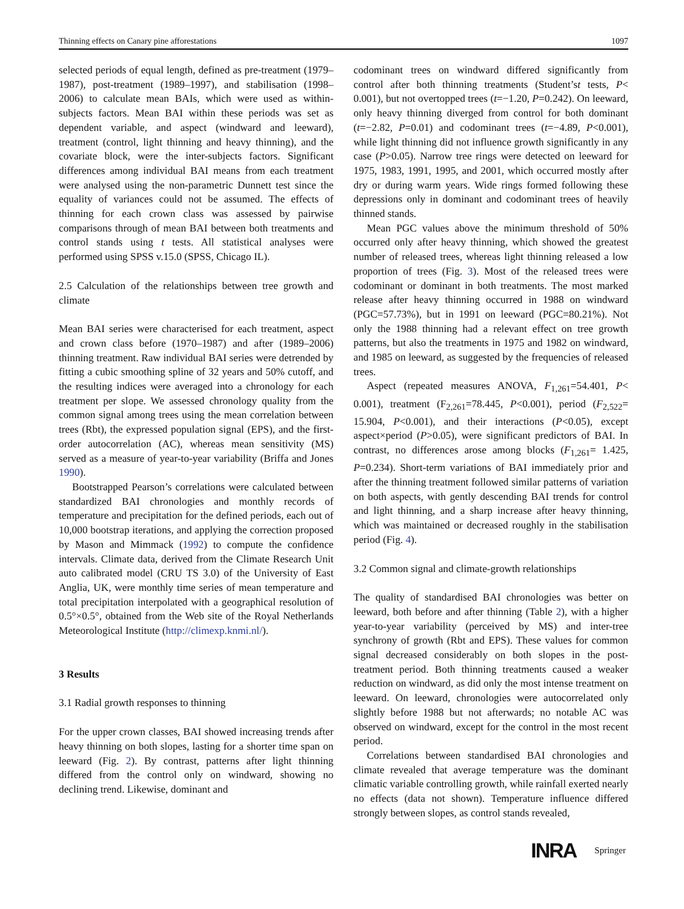Thinning effects on Canary pine afforestations 1097
selected periods of equal length, defined as pre-treatment (1979–1987), post-treatment (1989–1997), and stabilisation (1998–2006) to calculate mean BAIs, which were used as within-subjects factors. Mean BAI within these periods was set as dependent variable, and aspect (windward and leeward), treatment (control, light thinning and heavy thinning), and the covariate block, were the inter-subjects factors. Significant differences among individual BAI means from each treatment were analysed using the non-parametric Dunnett test since the equality of variances could not be assumed. The effects of thinning for each crown class was assessed by pairwise comparisons through of mean BAI between both treatments and control stands using t tests. All statistical analyses were performed using SPSS v.15.0 (SPSS, Chicago IL).
2.5 Calculation of the relationships between tree growth and climate
Mean BAI series were characterised for each treatment, aspect and crown class before (1970–1987) and after (1989–2006) thinning treatment. Raw individual BAI series were detrended by fitting a cubic smoothing spline of 32 years and 50% cutoff, and the resulting indices were averaged into a chronology for each treatment per slope. We assessed chronology quality from the common signal among trees using the mean correlation between trees (Rbt), the expressed population signal (EPS), and the first-order autocorrelation (AC), whereas mean sensitivity (MS) served as a measure of year-to-year variability (Briffa and Jones 1990).
Bootstrapped Pearson’s correlations were calculated between standardized BAI chronologies and monthly records of temperature and precipitation for the defined periods, each out of 10,000 bootstrap iterations, and applying the correction proposed by Mason and Mimmack (1992) to compute the confidence intervals. Climate data, derived from the Climate Research Unit auto calibrated model (CRU TS 3.0) of the University of East Anglia, UK, were monthly time series of mean temperature and total precipitation interpolated with a geographical resolution of 0.5°×0.5°, obtained from the Web site of the Royal Netherlands Meteorological Institute (http://climexp.knmi.nl/).
3 Results
3.1 Radial growth responses to thinning
For the upper crown classes, BAI showed increasing trends after heavy thinning on both slopes, lasting for a shorter time span on leeward (Fig. 2). By contrast, patterns after light thinning differed from the control only on windward, showing no declining trend. Likewise, dominant and
codominant trees on windward differed significantly from control after both thinning treatments (Student’st tests, P< 0.001), but not overtopped trees (t=−1.20, P=0.242). On leeward, only heavy thinning diverged from control for both dominant (t=−2.82, P=0.01) and codominant trees (t=−4.89, P<0.001), while light thinning did not influence growth significantly in any case (P>0.05). Narrow tree rings were detected on leeward for 1975, 1983, 1991, 1995, and 2001, which occurred mostly after dry or during warm years. Wide rings formed following these depressions only in dominant and codominant trees of heavily thinned stands.
Mean PGC values above the minimum threshold of 50% occurred only after heavy thinning, which showed the greatest number of released trees, whereas light thinning released a low proportion of trees (Fig. 3). Most of the released trees were codominant or dominant in both treatments. The most marked release after heavy thinning occurred in 1988 on windward (PGC=57.73%), but in 1991 on leeward (PGC=80.21%). Not only the 1988 thinning had a relevant effect on tree growth patterns, but also the treatments in 1975 and 1982 on windward, and 1985 on leeward, as suggested by the frequencies of released trees.
Aspect (repeated measures ANOVA, F<sub>1,261</sub>=54.401, P< 0.001), treatment (F<sub>2,261</sub>=78.445, P<0.001), period (F<sub>2,522</sub>= 15.904, P<0.001), and their interactions (P<0.05), except aspect×period (P>0.05), were significant predictors of BAI. In contrast, no differences arose among blocks (F<sub>1,261</sub>= 1.425, P=0.234). Short-term variations of BAI immediately prior and after the thinning treatment followed similar patterns of variation on both aspects, with gently descending BAI trends for control and light thinning, and a sharp increase after heavy thinning, which was maintained or decreased roughly in the stabilisation period (Fig. 4).
3.2 Common signal and climate-growth relationships
The quality of standardised BAI chronologies was better on leeward, both before and after thinning (Table 2), with a higher year-to-year variability (perceived by MS) and inter-tree synchrony of growth (Rbt and EPS). These values for common signal decreased considerably on both slopes in the post-treatment period. Both thinning treatments caused a weaker reduction on windward, as did only the most intense treatment on leeward. On leeward, chronologies were autocorrelated only slightly before 1988 but not afterwards; no notable AC was observed on windward, except for the control in the most recent period.
Correlations between standardised BAI chronologies and climate revealed that average temperature was the dominant climatic variable controlling growth, while rainfall exerted nearly no effects (data not shown). Temperature influence differed strongly between slopes, as control stands revealed,
INRA Springer